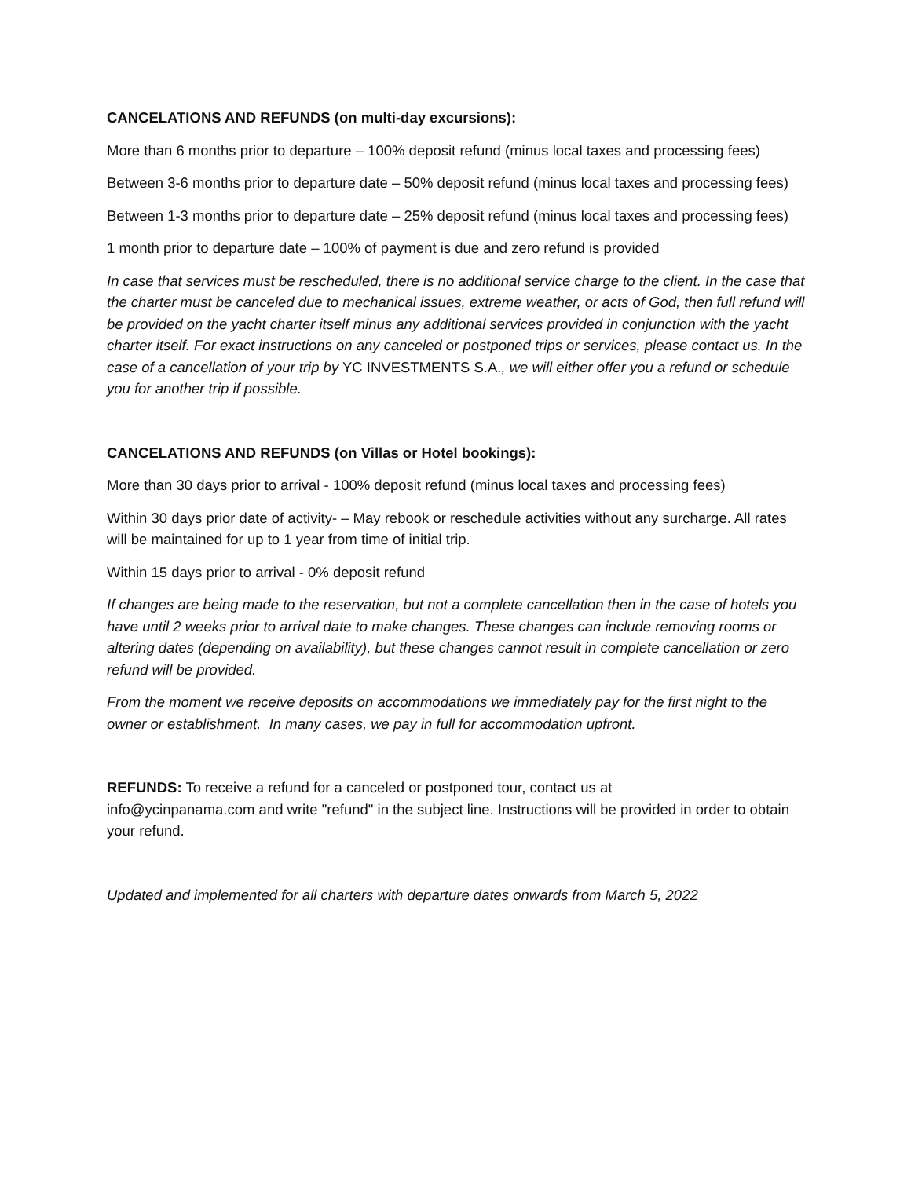CANCELATIONS AND REFUNDS (on multi-day excursions):
More than 6 months prior to departure – 100% deposit refund (minus local taxes and processing fees)
Between 3-6 months prior to departure date – 50% deposit refund (minus local taxes and processing fees)
Between 1-3 months prior to departure date – 25% deposit refund (minus local taxes and processing fees)
1 month prior to departure date – 100% of payment is due and zero refund is provided
In case that services must be rescheduled, there is no additional service charge to the client. In the case that the charter must be canceled due to mechanical issues, extreme weather, or acts of God, then full refund will be provided on the yacht charter itself minus any additional services provided in conjunction with the yacht charter itself. For exact instructions on any canceled or postponed trips or services, please contact us. In the case of a cancellation of your trip by YC INVESTMENTS S.A., we will either offer you a refund or schedule you for another trip if possible.
CANCELATIONS AND REFUNDS (on Villas or Hotel bookings):
More than 30 days prior to arrival - 100% deposit refund (minus local taxes and processing fees)
Within 30 days prior date of activity- – May rebook or reschedule activities without any surcharge. All rates will be maintained for up to 1 year from time of initial trip.
Within 15 days prior to arrival - 0% deposit refund
If changes are being made to the reservation, but not a complete cancellation then in the case of hotels you have until 2 weeks prior to arrival date to make changes. These changes can include removing rooms or altering dates (depending on availability), but these changes cannot result in complete cancellation or zero refund will be provided.
From the moment we receive deposits on accommodations we immediately pay for the first night to the owner or establishment. In many cases, we pay in full for accommodation upfront.
REFUNDS: To receive a refund for a canceled or postponed tour, contact us at
info@ycinpanama.com and write "refund" in the subject line. Instructions will be provided in order to obtain your refund.
Updated and implemented for all charters with departure dates onwards from March 5, 2022